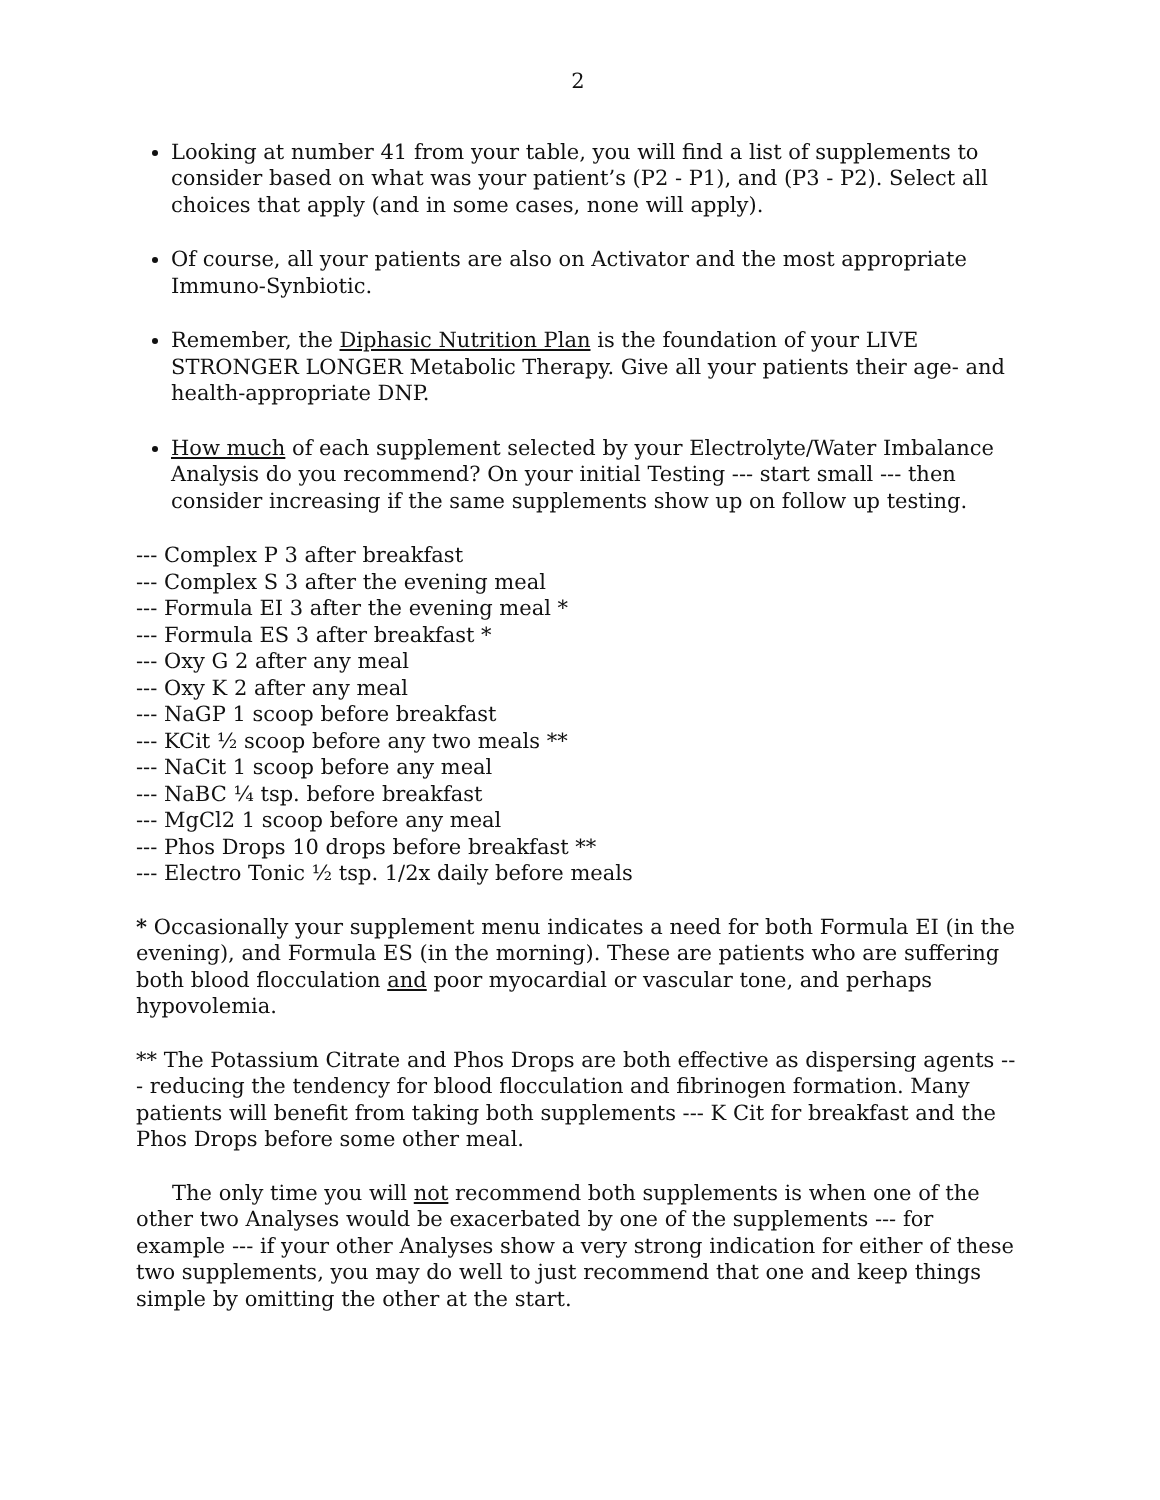2
Looking at number 41 from your table, you will find a list of supplements to consider based on what was your patient’s (P2 - P1), and (P3 - P2). Select all choices that apply (and in some cases, none will apply).
Of course, all your patients are also on Activator and the most appropriate Immuno-Synbiotic.
Remember, the Diphasic Nutrition Plan is the foundation of your LIVE STRONGER LONGER Metabolic Therapy. Give all your patients their age- and health-appropriate DNP.
How much of each supplement selected by your Electrolyte/Water Imbalance Analysis do you recommend? On your initial Testing --- start small --- then consider increasing if the same supplements show up on follow up testing.
--- Complex P 3 after breakfast
--- Complex S 3 after the evening meal
--- Formula EI 3 after the evening meal *
--- Formula ES 3 after breakfast *
--- Oxy G 2 after any meal
--- Oxy K 2 after any meal
--- NaGP 1 scoop before breakfast
--- KCit ½ scoop before any two meals **
--- NaCit 1 scoop before any meal
--- NaBC ¼ tsp. before breakfast
--- MgCl2 1 scoop before any meal
--- Phos Drops 10 drops before breakfast **
--- Electro Tonic ½ tsp. 1/2x daily before meals
* Occasionally your supplement menu indicates a need for both Formula EI (in the evening), and Formula ES (in the morning). These are patients who are suffering both blood flocculation and poor myocardial or vascular tone, and perhaps hypovolemia.
** The Potassium Citrate and Phos Drops are both effective as dispersing agents --- reducing the tendency for blood flocculation and fibrinogen formation. Many patients will benefit from taking both supplements --- K Cit for breakfast and the Phos Drops before some other meal.
The only time you will not recommend both supplements is when one of the other two Analyses would be exacerbated by one of the supplements --- for example --- if your other Analyses show a very strong indication for either of these two supplements, you may do well to just recommend that one and keep things simple by omitting the other at the start.